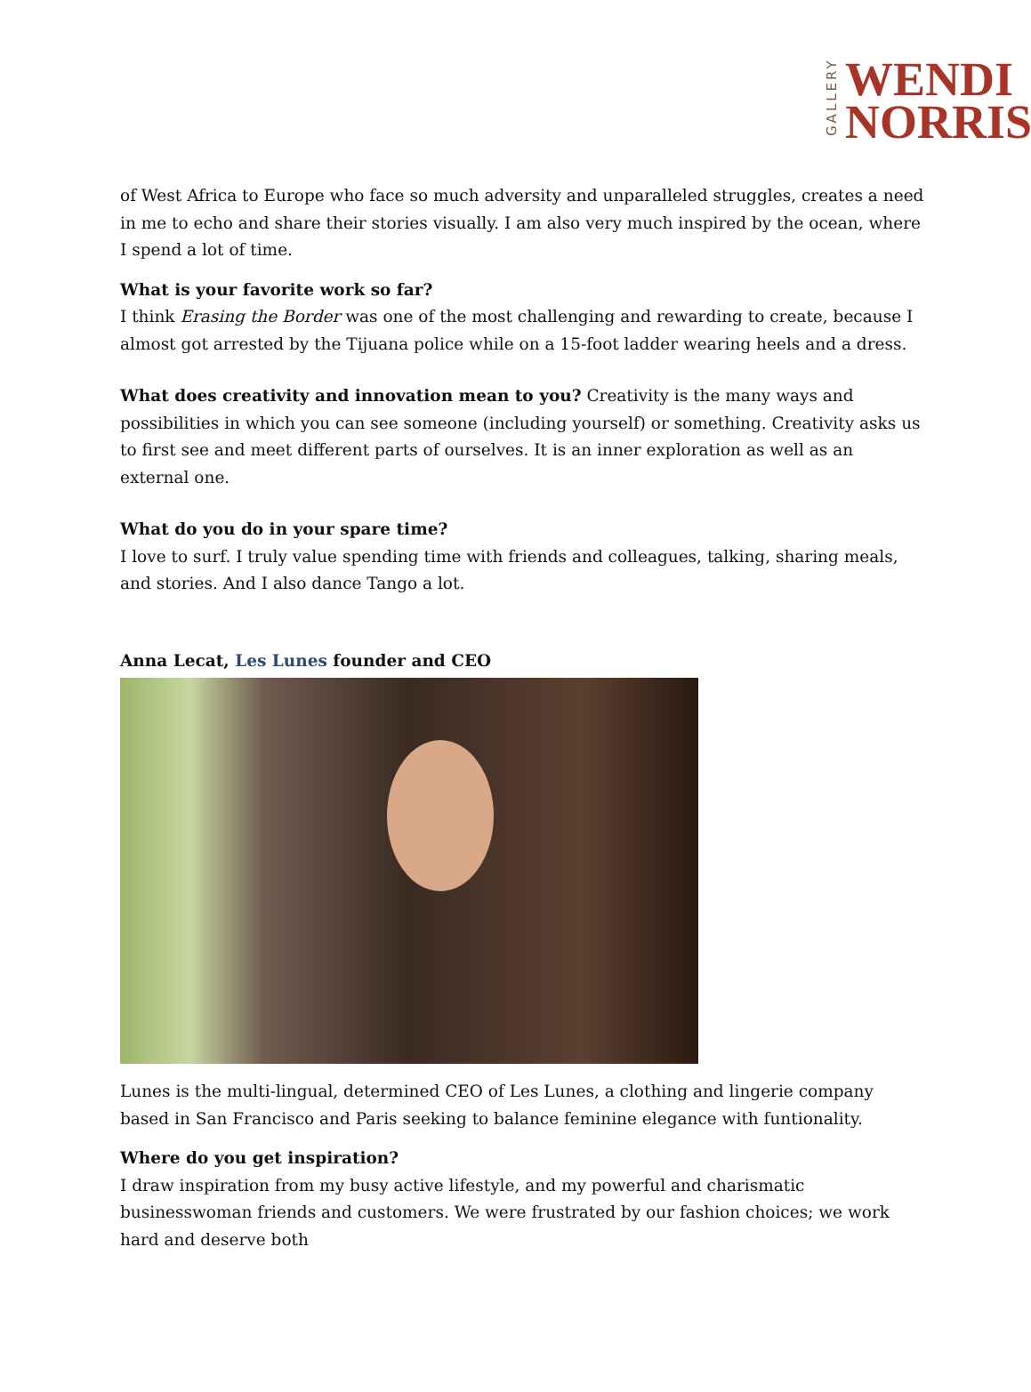GALLERY
WENDI
NORRIS
of West Africa to Europe who face so much adversity and unparalleled struggles, creates a need in me to echo and share their stories visually. I am also very much inspired by the ocean, where I spend a lot of time.
What is your favorite work so far?
I think Erasing the Border was one of the most challenging and rewarding to create, because I almost got arrested by the Tijuana police while on a 15-foot ladder wearing heels and a dress.
What does creativity and innovation mean to you? Creativity is the many ways and possibilities in which you can see someone (including yourself) or something. Creativity asks us to first see and meet different parts of ourselves. It is an inner exploration as well as an external one.
What do you do in your spare time?
I love to surf. I truly value spending time with friends and colleagues, talking, sharing meals, and stories. And I also dance Tango a lot.
Anna Lecat, Les Lunes founder and CEO
Lunes is the multi-lingual, determined CEO of Les Lunes, a clothing and lingerie company based in San Francisco and Paris seeking to balance feminine elegance with funtionality.
Where do you get inspiration?
I draw inspiration from my busy active lifestyle, and my powerful and charismatic businesswoman friends and customers. We were frustrated by our fashion choices; we work hard and deserve both